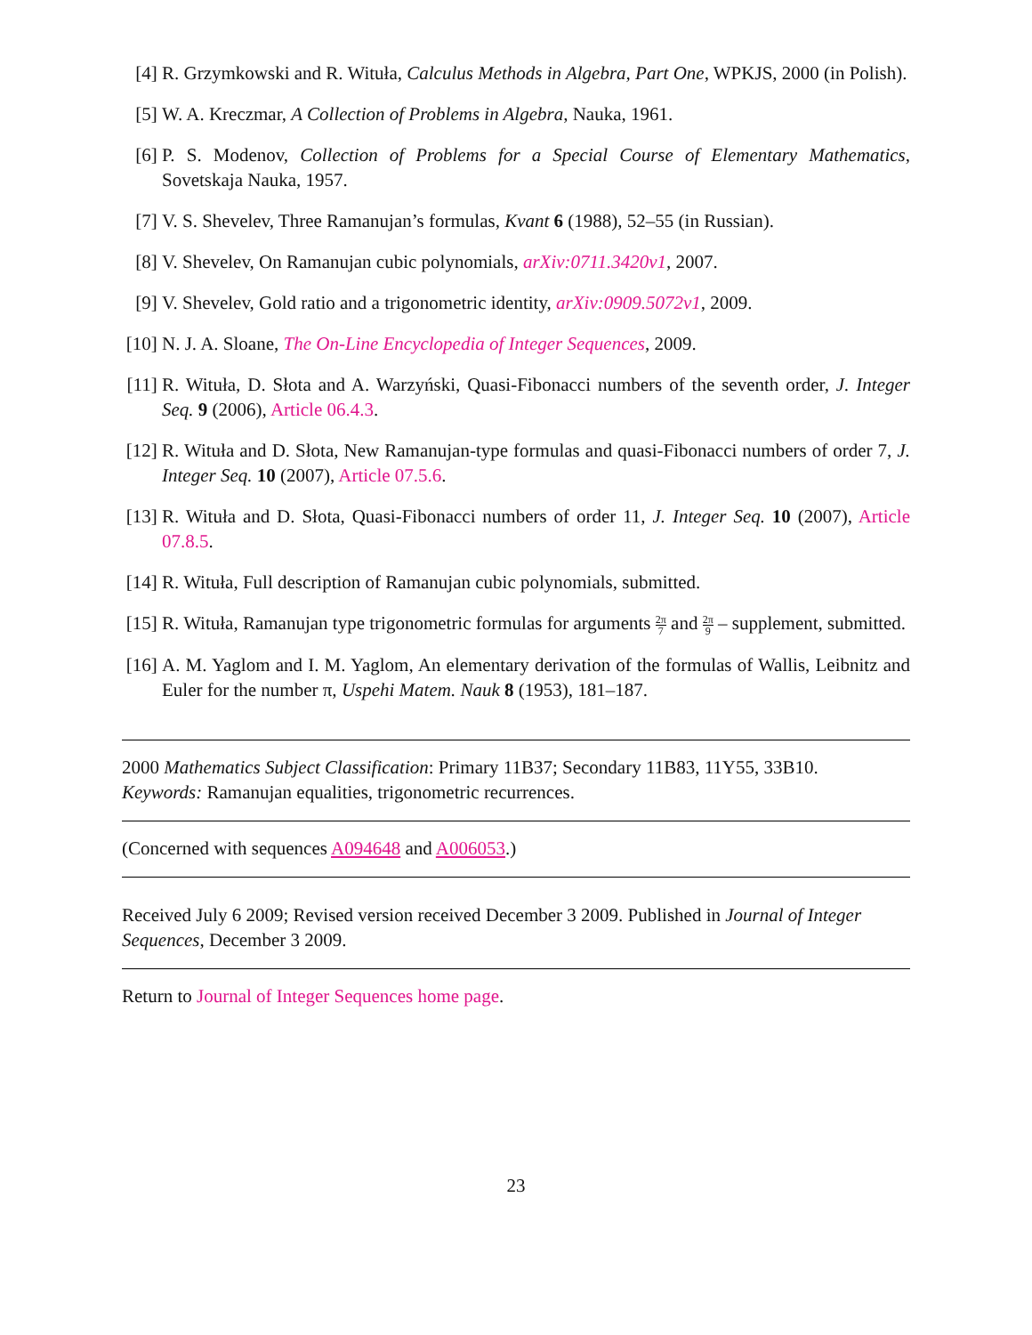[4] R. Grzymkowski and R. Wituła, Calculus Methods in Algebra, Part One, WPKJS, 2000 (in Polish).
[5] W. A. Kreczmar, A Collection of Problems in Algebra, Nauka, 1961.
[6] P. S. Modenov, Collection of Problems for a Special Course of Elementary Mathematics, Sovetskaja Nauka, 1957.
[7] V. S. Shevelev, Three Ramanujan’s formulas, Kvant 6 (1988), 52–55 (in Russian).
[8] V. Shevelev, On Ramanujan cubic polynomials, arXiv:0711.3420v1, 2007.
[9] V. Shevelev, Gold ratio and a trigonometric identity, arXiv:0909.5072v1, 2009.
[10]
N. J. A. Sloane, The On-Line Encyclopedia of Integer Sequences, 2009.
[11]
R. Wituła, D. Słota and A. Warzyński, Quasi-Fibonacci numbers of the seventh order, J. Integer Seq. 9 (2006), Article 06.4.3.
[12]
R. Wituła and D. Słota, New Ramanujan-type formulas and quasi-Fibonacci numbers of order 7, J. Integer Seq. 10 (2007), Article 07.5.6.
[13]
R. Wituła and D. Słota, Quasi-Fibonacci numbers of order 11, J. Integer Seq. 10 (2007), Article 07.8.5.
[14]
R. Wituła, Full description of Ramanujan cubic polynomials, submitted.
[15]
R. Wituła, Ramanujan type trigonometric formulas for arguments 2π 7 and 2π 9 – supplement, submitted.
[16]
A. M. Yaglom and I. M. Yaglom, An elementary derivation of the formulas of Wallis, Leibnitz and Euler for the number π, Uspehi Matem. Nauk 8 (1953), 181–187.
2000 Mathematics Subject Classification: Primary 11B37; Secondary 11B83, 11Y55, 33B10.
Keywords: Ramanujan equalities, trigonometric recurrences.
(Concerned with sequences A094648 and A006053.)
Received July 6 2009; Revised version received December 3 2009. Published in Journal of Integer Sequences, December 3 2009.
Return to Journal of Integer Sequences home page.
23